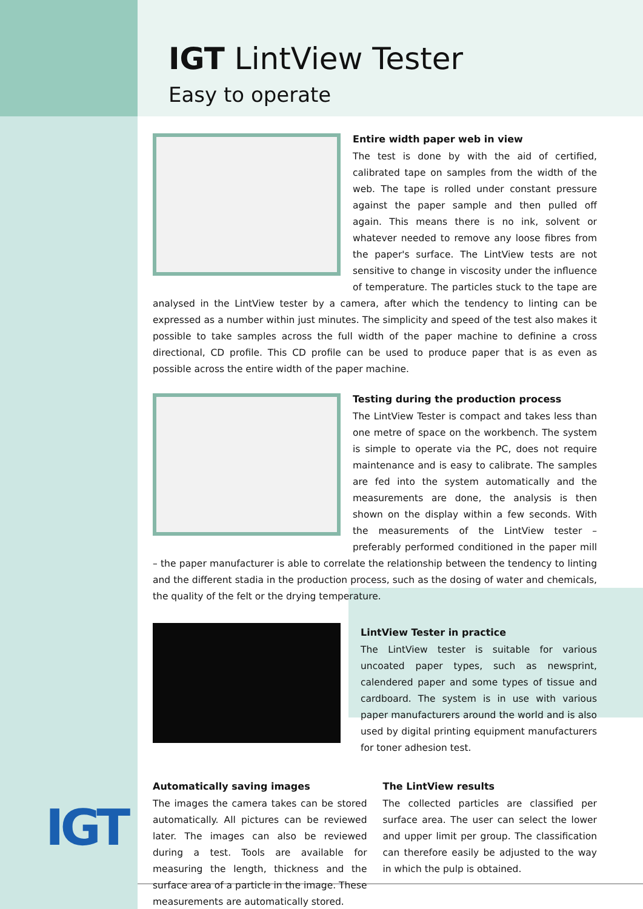IGT
IGT LintView Tester
Easy to operate
Entire width paper web in view
The test is done by with the aid of certified, calibrated tape on samples from the width of the web. The tape is rolled under constant pressure against the paper sample and then pulled off again. This means there is no ink, solvent or whatever needed to remove any loose fibres from the paper's surface. The LintView tests are not sensitive to change in viscosity under the influence of temperature. The particles stuck to the tape are analysed in the LintView tester by a camera, after which the tendency to linting can be expressed as a number within just minutes. The simplicity and speed of the test also makes it possible to take samples across the full width of the paper machine to definine a cross directional, CD profile. This CD profile can be used to produce paper that is as even as possible across the entire width of the paper machine.
Testing during the production process
The LintView Tester is compact and takes less than one metre of space on the workbench. The system is simple to operate via the PC, does not require maintenance and is easy to calibrate. The samples are fed into the system automatically and the measurements are done, the analysis is then shown on the display within a few seconds. With the measurements of the LintView tester – preferably performed conditioned in the paper mill – the paper manufacturer is able to correlate the relationship between the tendency to linting and the different stadia in the production process, such as the dosing of water and chemicals, the quality of the felt or the drying temperature.
LintView Tester in practice
The LintView tester is suitable for various uncoated paper types, such as newsprint, calendered paper and some types of tissue and cardboard. The system is in use with various paper manufacturers around the world and is also used by digital printing equipment manufacturers for toner adhesion test.
Automatically saving images
The images the camera takes can be stored automatically. All pictures can be reviewed later. The images can also be reviewed during a test. Tools are available for measuring the length, thickness and the surface area of a particle in the image. These measurements are automatically stored.
The LintView results
The collected particles are classified per surface area. The user can select the lower and upper limit per group. The classification can therefore easily be adjusted to the way in which the pulp is obtained.